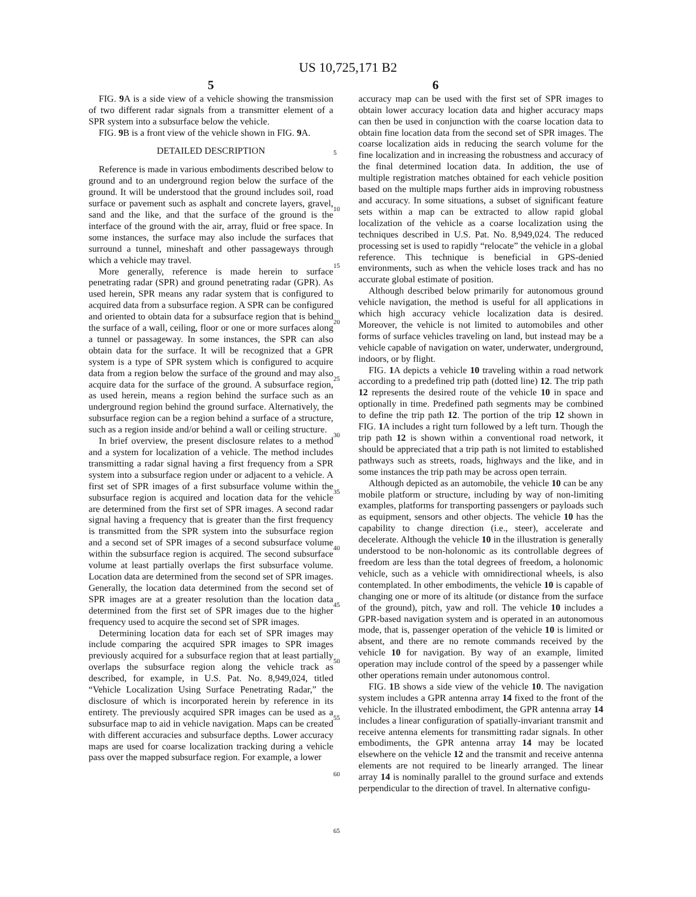US 10,725,171 B2
5 6
FIG. 9 A is a side view of a vehicle showing the transmission of two different radar signals from a transmitter element of a SPR system into a subsurface below the vehicle.
FIG. 9 B is a front view of the vehicle shown in FIG. 9 A.
DETAILED DESCRIPTION
Reference is made in various embodiments described below to ground and to an underground region below the surface of the ground. It will be understood that the ground includes soil, road surface or pavement such as asphalt and concrete layers, gravel, sand and the like, and that the surface of the ground is the interface of the ground with the air, array, fluid or free space. In some instances, the surface may also include the surfaces that surround a tunnel, mineshaft and other passageways through which a vehicle may travel.
More generally, reference is made herein to surface penetrating radar (SPR) and ground penetrating radar (GPR). As used herein, SPR means any radar system that is configured to acquired data from a subsurface region. A SPR can be configured and oriented to obtain data for a subsurface region that is behind the surface of a wall, ceiling, floor or one or more surfaces along a tunnel or passageway. In some instances, the SPR can also obtain data for the surface. It will be recognized that a GPR system is a type of SPR system which is configured to acquire data from a region below the surface of the ground and may also acquire data for the surface of the ground. A subsurface region, as used herein, means a region behind the surface such as an underground region behind the ground surface. Alternatively, the subsurface region can be a region behind a surface of a structure, such as a region inside and/or behind a wall or ceiling structure.
In brief overview, the present disclosure relates to a method and a system for localization of a vehicle. The method includes transmitting a radar signal having a first frequency from a SPR system into a subsurface region under or adjacent to a vehicle. A first set of SPR images of a first subsurface volume within the subsurface region is acquired and location data for the vehicle are determined from the first set of SPR images. A second radar signal having a frequency that is greater than the first frequency is transmitted from the SPR system into the subsurface region and a second set of SPR images of a second subsurface volume within the subsurface region is acquired. The second subsurface volume at least partially overlaps the first subsurface volume. Location data are determined from the second set of SPR images. Generally, the location data determined from the second set of SPR images are at a greater resolution than the location data determined from the first set of SPR images due to the higher frequency used to acquire the second set of SPR images.
Determining location data for each set of SPR images may include comparing the acquired SPR images to SPR images previously acquired for a subsurface region that at least partially overlaps the subsurface region along the vehicle track as described, for example, in U.S. Pat. No. 8,949,024, titled “Vehicle Localization Using Surface Penetrating Radar,” the disclosure of which is incorporated herein by reference in its entirety. The previously acquired SPR images can be used as a subsurface map to aid in vehicle navigation. Maps can be created with different accuracies and subsurface depths. Lower accuracy maps are used for coarse localization tracking during a vehicle pass over the mapped subsurface region. For example, a lower
5
10
15
20
25
30
35
40
45
50
55
60
65
accuracy map can be used with the first set of SPR images to obtain lower accuracy location data and higher accuracy maps can then be used in conjunction with the coarse location data to obtain fine location data from the second set of SPR images. The coarse localization aids in reducing the search volume for the fine localization and in increasing the robustness and accuracy of the final determined location data. In addition, the use of multiple registration matches obtained for each vehicle position based on the multiple maps further aids in improving robustness and accuracy. In some situations, a subset of significant feature sets within a map can be extracted to allow rapid global localization of the vehicle as a coarse localization using the techniques described in U.S. Pat. No. 8,949,024. The reduced processing set is used to rapidly “relocate” the vehicle in a global reference. This technique is beneficial in GPS-denied environments, such as when the vehicle loses track and has no accurate global estimate of position.
Although described below primarily for autonomous ground vehicle navigation, the method is useful for all applications in which high accuracy vehicle localization data is desired. Moreover, the vehicle is not limited to automobiles and other forms of surface vehicles traveling on land, but instead may be a vehicle capable of navigation on water, underwater, underground, indoors, or by flight.
FIG. 1 A depicts a vehicle 10 traveling within a road network according to a predefined trip path (dotted line) 12. The trip path 12 represents the desired route of the vehicle 10 in space and optionally in time. Predefined path segments may be combined to define the trip path 12. The portion of the trip 12 shown in FIG. 1 A includes a right turn followed by a left turn. Though the trip path 12 is shown within a conventional road network, it should be appreciated that a trip path is not limited to established pathways such as streets, roads, highways and the like, and in some instances the trip path may be across open terrain.
Although depicted as an automobile, the vehicle 10 can be any mobile platform or structure, including by way of non-limiting examples, platforms for transporting passengers or payloads such as equipment, sensors and other objects. The vehicle 10 has the capability to change direction (i.e., steer), accelerate and decelerate. Although the vehicle 10 in the illustration is generally understood to be non-holonomic as its controllable degrees of freedom are less than the total degrees of freedom, a holonomic vehicle, such as a vehicle with omnidirectional wheels, is also contemplated. In other embodiments, the vehicle 10 is capable of changing one or more of its altitude (or distance from the surface of the ground), pitch, yaw and roll. The vehicle 10 includes a GPR-based navigation system and is operated in an autonomous mode, that is, passenger operation of the vehicle 10 is limited or absent, and there are no remote commands received by the vehicle 10 for navigation. By way of an example, limited operation may include control of the speed by a passenger while other operations remain under autonomous control.
FIG. 1 B shows a side view of the vehicle 10. The navigation system includes a GPR antenna array 14 fixed to the front of the vehicle. In the illustrated embodiment, the GPR antenna array 14 includes a linear configuration of spatially-invariant transmit and receive antenna elements for transmitting radar signals. In other embodiments, the GPR antenna array 14 may be located elsewhere on the vehicle 12 and the transmit and receive antenna elements are not required to be linearly arranged. The linear array 14 is nominally parallel to the ground surface and extends perpendicular to the direction of travel. In alternative configu-